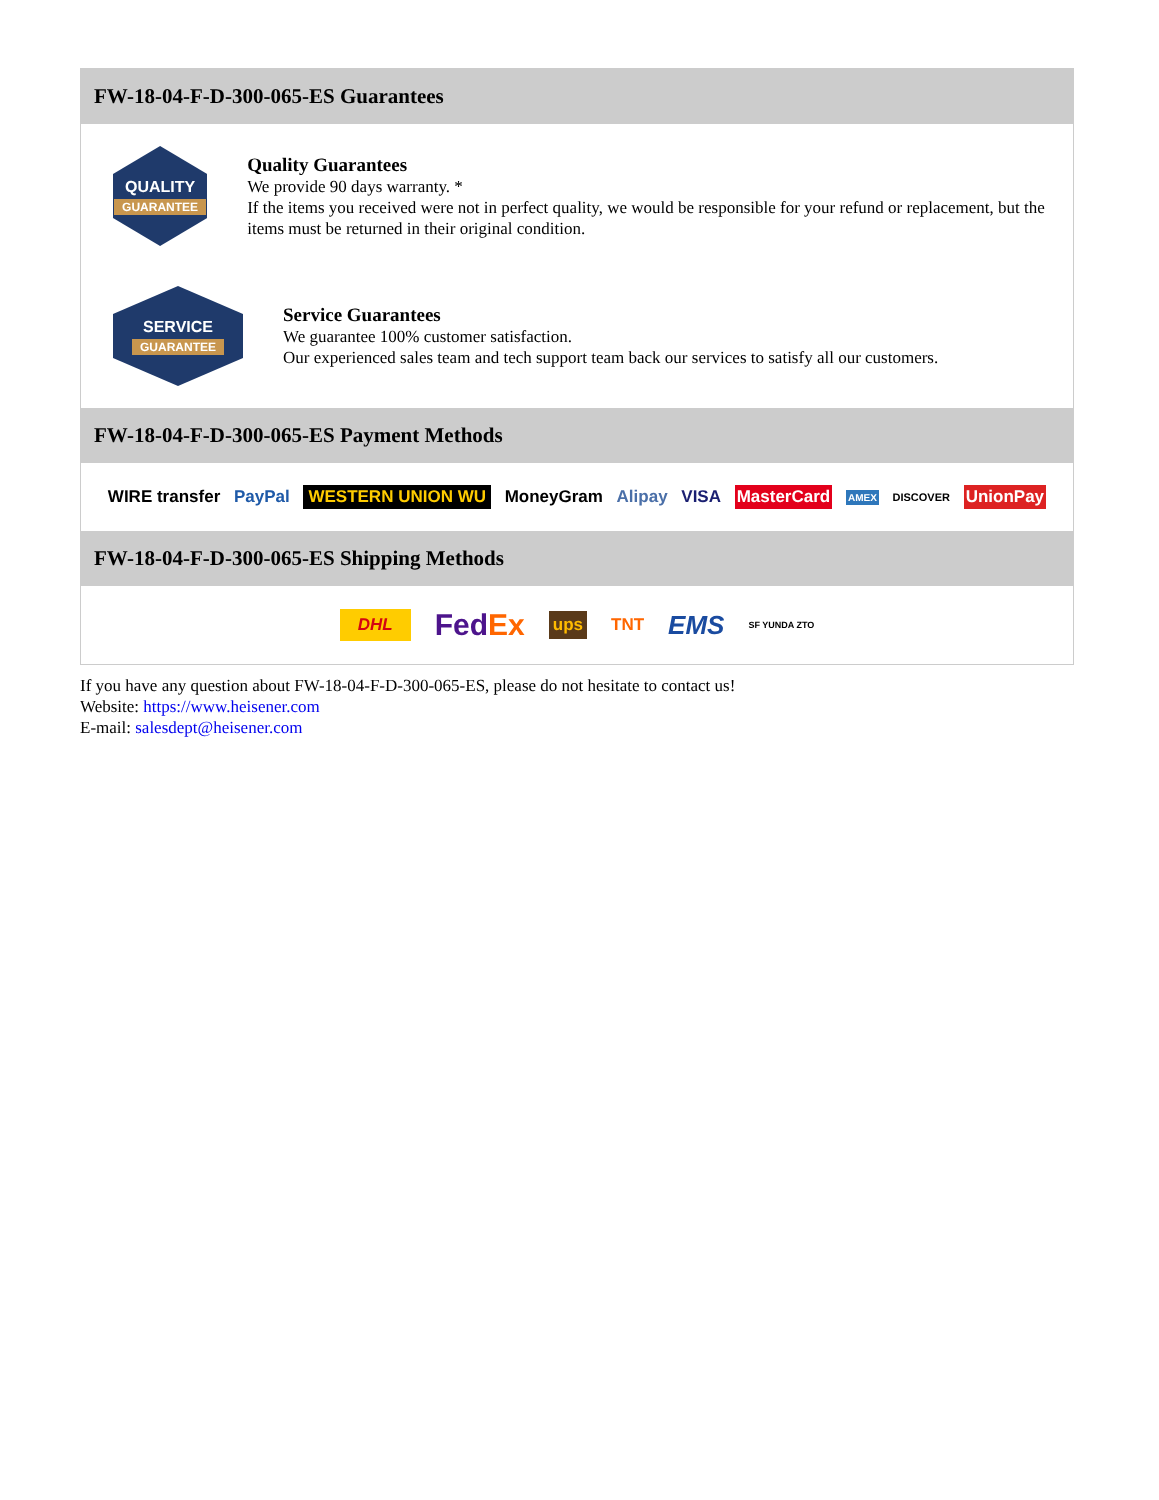FW-18-04-F-D-300-065-ES Guarantees
QUALITY
GUARANTEE
Quality Guarantees
We provide 90 days warranty. *
If the items you received were not in perfect quality, we would be responsible for your refund or replacement, but the items must be returned in their original condition.
SERVICE
GUARANTEE
Service Guarantees
We guarantee 100% customer satisfaction.
Our experienced sales team and tech support team back our services to satisfy all our customers.
FW-18-04-F-D-300-065-ES Payment Methods
WIRE transfer PayPal WESTERN UNION WU MoneyGram Alipay VISA MasterCard AMEX DISCOVER UnionPay
FW-18-04-F-D-300-065-ES Shipping Methods
DHL FedEx ups TNT EMS SF YUNDA ZTO
If you have any question about FW-18-04-F-D-300-065-ES, please do not hesitate to contact us!
Website: https://www.heisener.com
E-mail: salesdept@heisener.com